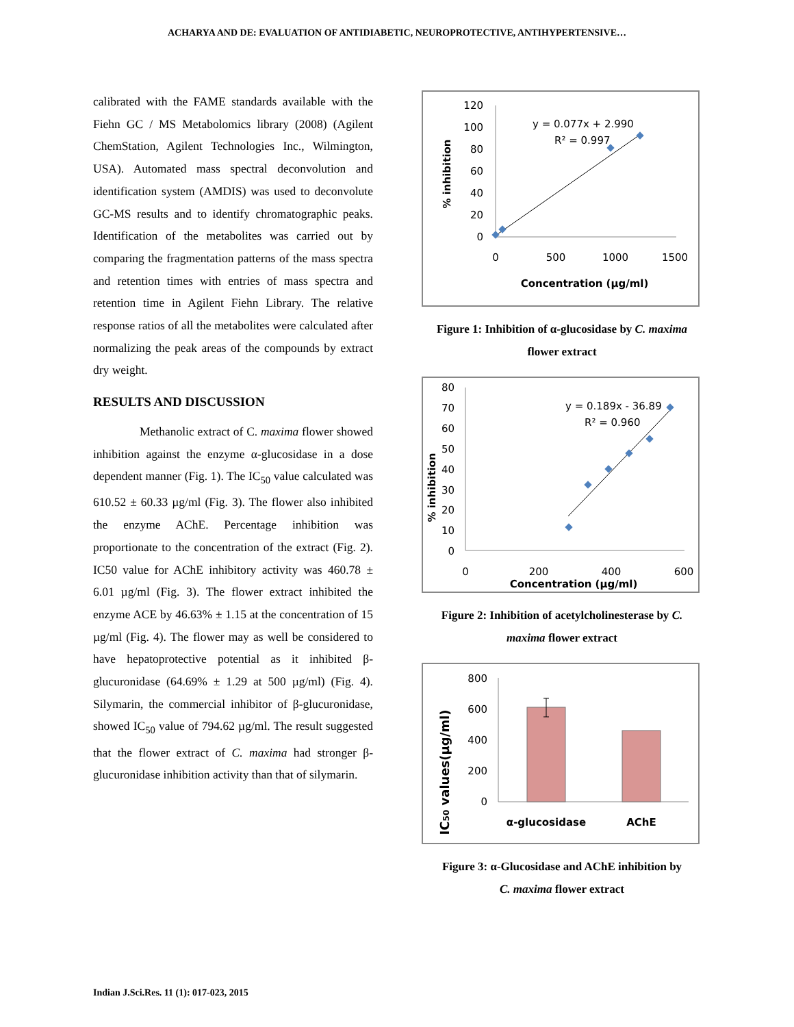ACHARYA AND DE: EVALUATION OF ANTIDIABETIC, NEUROPROTECTIVE, ANTIHYPERTENSIVE…
calibrated with the FAME standards available with the Fiehn GC / MS Metabolomics library (2008) (Agilent ChemStation, Agilent Technologies Inc., Wilmington, USA). Automated mass spectral deconvolution and identification system (AMDIS) was used to deconvolute GC-MS results and to identify chromatographic peaks. Identification of the metabolites was carried out by comparing the fragmentation patterns of the mass spectra and retention times with entries of mass spectra and retention time in Agilent Fiehn Library. The relative response ratios of all the metabolites were calculated after normalizing the peak areas of the compounds by extract dry weight.
RESULTS AND DISCUSSION
Methanolic extract of C. maxima flower showed inhibition against the enzyme α-glucosidase in a dose dependent manner (Fig. 1). The IC<sub>50</sub> value calculated was 610.52 ± 60.33 µg/ml (Fig. 3). The flower also inhibited the enzyme AChE. Percentage inhibition was proportionate to the concentration of the extract (Fig. 2). IC50 value for AChE inhibitory activity was 460.78 ± 6.01 µg/ml (Fig. 3). The flower extract inhibited the enzyme ACE by 46.63% ± 1.15 at the concentration of 15 µg/ml (Fig. 4). The flower may as well be considered to have hepatoprotective potential as it inhibited β-glucuronidase (64.69% ± 1.29 at 500 µg/ml) (Fig. 4). Silymarin, the commercial inhibitor of β-glucuronidase, showed IC<sub>50</sub> value of 794.62 µg/ml. The result suggested that the flower extract of C. maxima had stronger β-glucuronidase inhibition activity than that of silymarin.
% inhibition
120
100
80
60
40
20
0
0
500
1000
1500
Concentration (µg/ml)
y = 0.077x + 2.990
R² = 0.997
Figure 1: Inhibition of α-glucosidase by C. maxima
flower extract
% inhibition
80
70
60
50
40
30
20
10
0
0
200
400
600
Concentration (µg/ml)
y = 0.189x - 36.89
R² = 0.960
Figure 2: Inhibition of acetylcholinesterase by C.
maxima flower extract
IC50 values(µg/ml)
800
600
400
200
0
α-glucosidase
AChE
Figure 3: α-Glucosidase and AChE inhibition by
C. maxima flower extract
Indian J.Sci.Res. 11 (1): 017-023, 2015